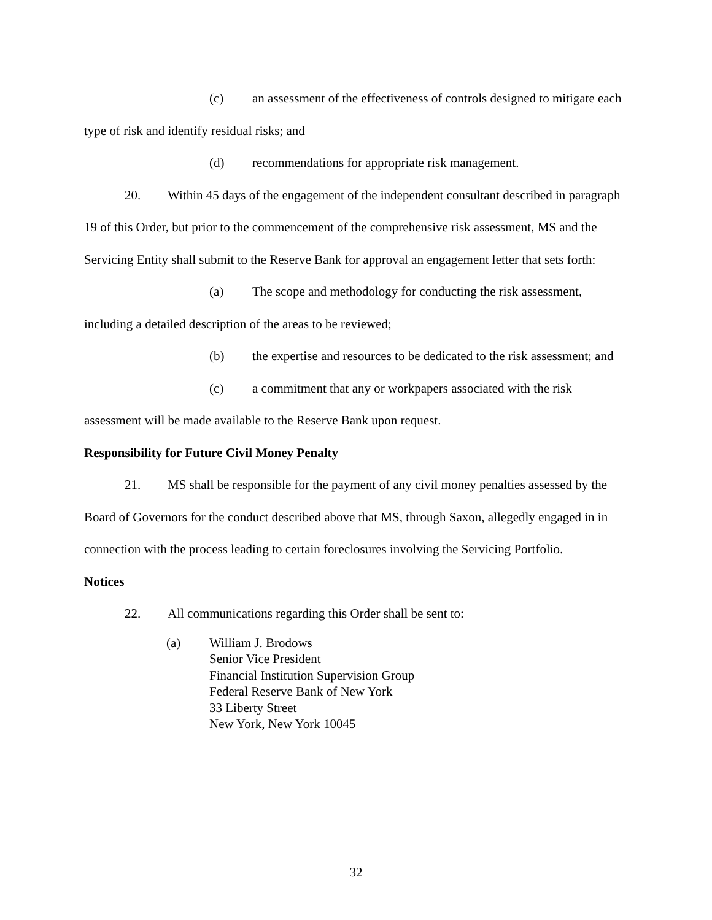(c) an assessment of the effectiveness of controls designed to mitigate each type of risk and identify residual risks; and
(d) recommendations for appropriate risk management.
20. Within 45 days of the engagement of the independent consultant described in paragraph 19 of this Order, but prior to the commencement of the comprehensive risk assessment, MS and the Servicing Entity shall submit to the Reserve Bank for approval an engagement letter that sets forth:
(a) The scope and methodology for conducting the risk assessment, including a detailed description of the areas to be reviewed;
(b) the expertise and resources to be dedicated to the risk assessment; and
(c) a commitment that any or workpapers associated with the risk assessment will be made available to the Reserve Bank upon request.
Responsibility for Future Civil Money Penalty
21. MS shall be responsible for the payment of any civil money penalties assessed by the Board of Governors for the conduct described above that MS, through Saxon, allegedly engaged in in connection with the process leading to certain foreclosures involving the Servicing Portfolio.
Notices
22. All communications regarding this Order shall be sent to:
(a) William J. Brodows
Senior Vice President
Financial Institution Supervision Group
Federal Reserve Bank of New York
33 Liberty Street
New York, New York 10045
32